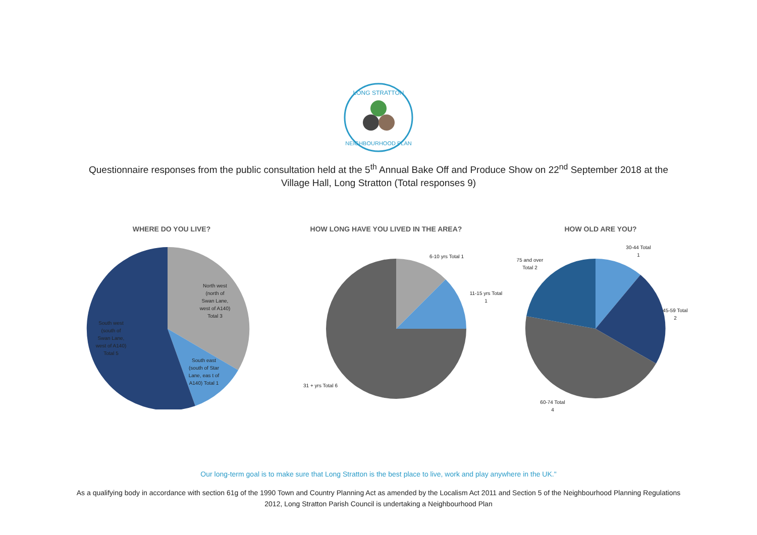LONG STRATTON
NEIGHBOURHOOD PLAN
Questionnaire responses from the public consultation held at the 5<sup>th</sup> Annual Bake Off and Produce Show on 22<sup>nd</sup> September 2018 at the Village Hall, Long Stratton (Total responses 9)
WHERE DO YOU LIVE?
North west
(north of
Swan Lane,
west of A140)
Total 3
South east
(south of Star
Lane, eas t of
A140) Total 1
South west
(south of
Swan Lane,
west of A140)
Total 5
HOW LONG HAVE YOU LIVED IN THE AREA?
6-10 yrs Total 1
11-15 yrs Total
1
31 + yrs Total 6
HOW OLD ARE YOU?
30-44 Total
1
75 and over
Total 2
45-59 Total
2
60-74 Total
4
Our long-term goal is to make sure that Long Stratton is the best place to live, work and play anywhere in the UK."
As a qualifying body in accordance with section 61g of the 1990 Town and Country Planning Act as amended by the Localism Act 2011 and Section 5 of the Neighbourhood Planning Regulations 2012, Long Stratton Parish Council is undertaking a Neighbourhood Plan